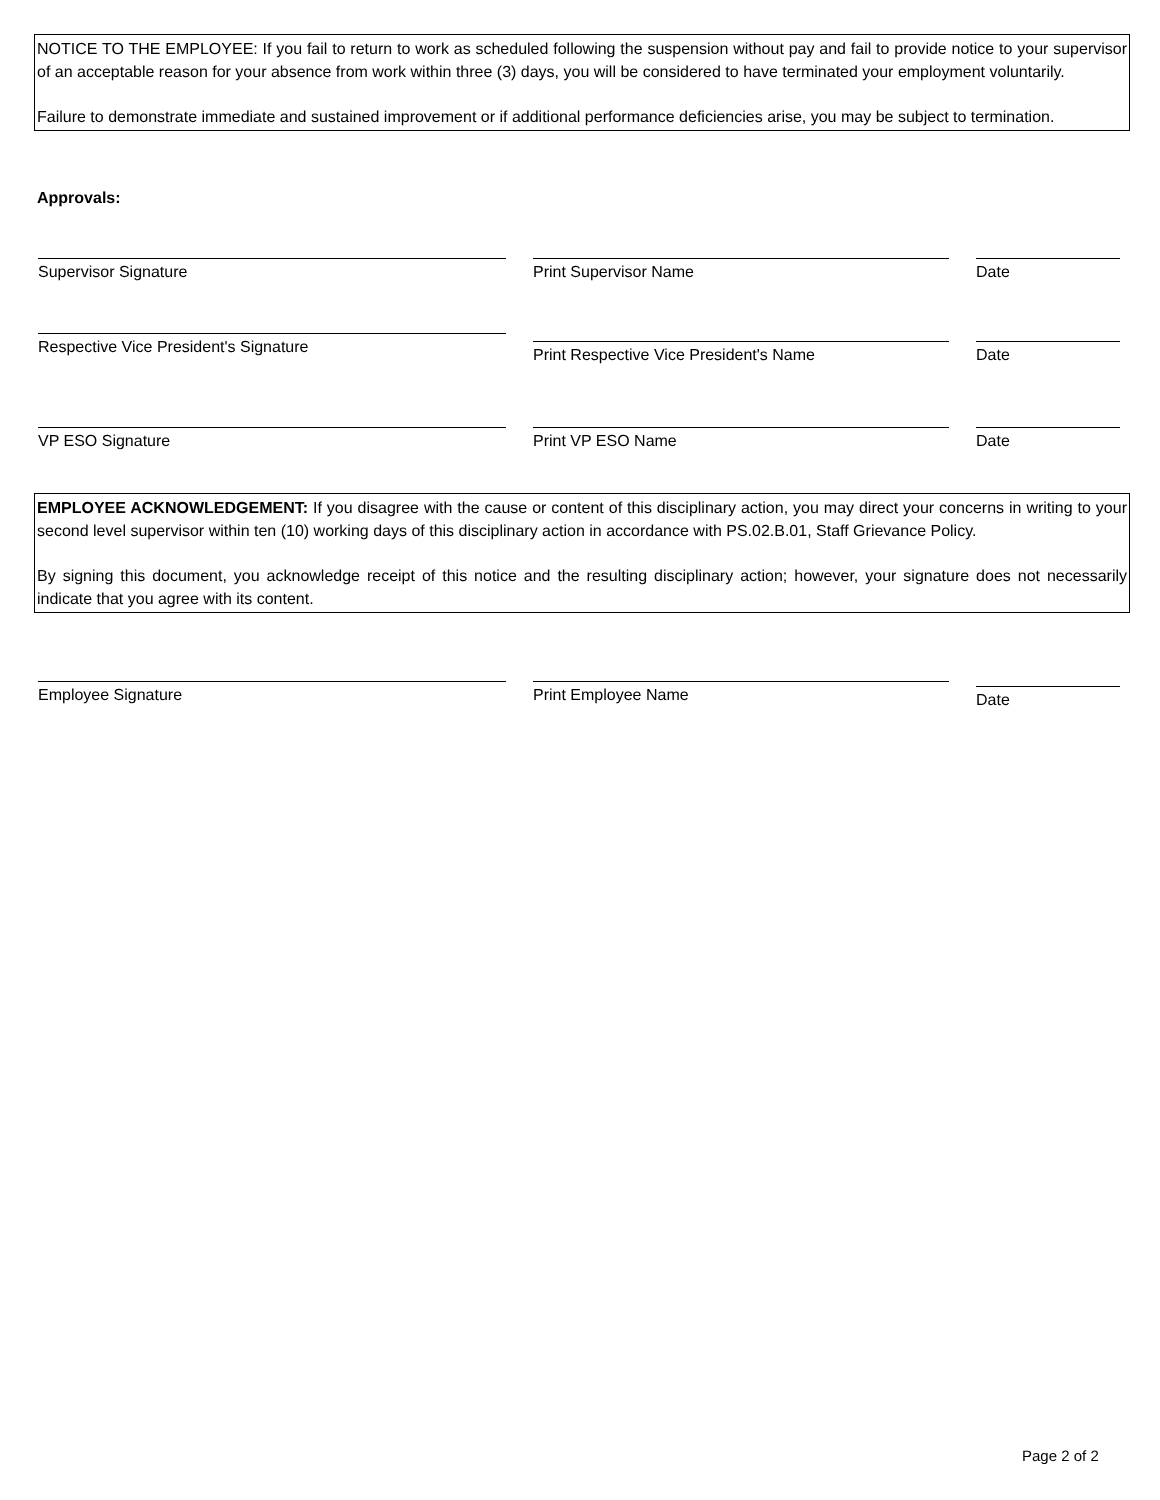NOTICE TO THE EMPLOYEE: If you fail to return to work as scheduled following the suspension without pay and fail to provide notice to your supervisor of an acceptable reason for your absence from work within three (3) days, you will be considered to have terminated your employment voluntarily.
Failure to demonstrate immediate and sustained improvement or if additional performance deficiencies arise, you may be subject to termination.
Approvals:
Supervisor Signature Print Supervisor Name Date
Respective Vice President's Signature
Print Respective Vice President's Name Date
VP ESO Signature Print VP ESO Name Date
EMPLOYEE ACKNOWLEDGEMENT: If you disagree with the cause or content of this disciplinary action, you may direct your concerns in writing to your second level supervisor within ten (10) working days of this disciplinary action in accordance with PS.02.B.01, Staff Grievance Policy.
By signing this document, you acknowledge receipt of this notice and the resulting disciplinary action; however, your signature does not necessarily indicate that you agree with its content.
Employee Signature Print Employee Name
Date
Page 2 of 2